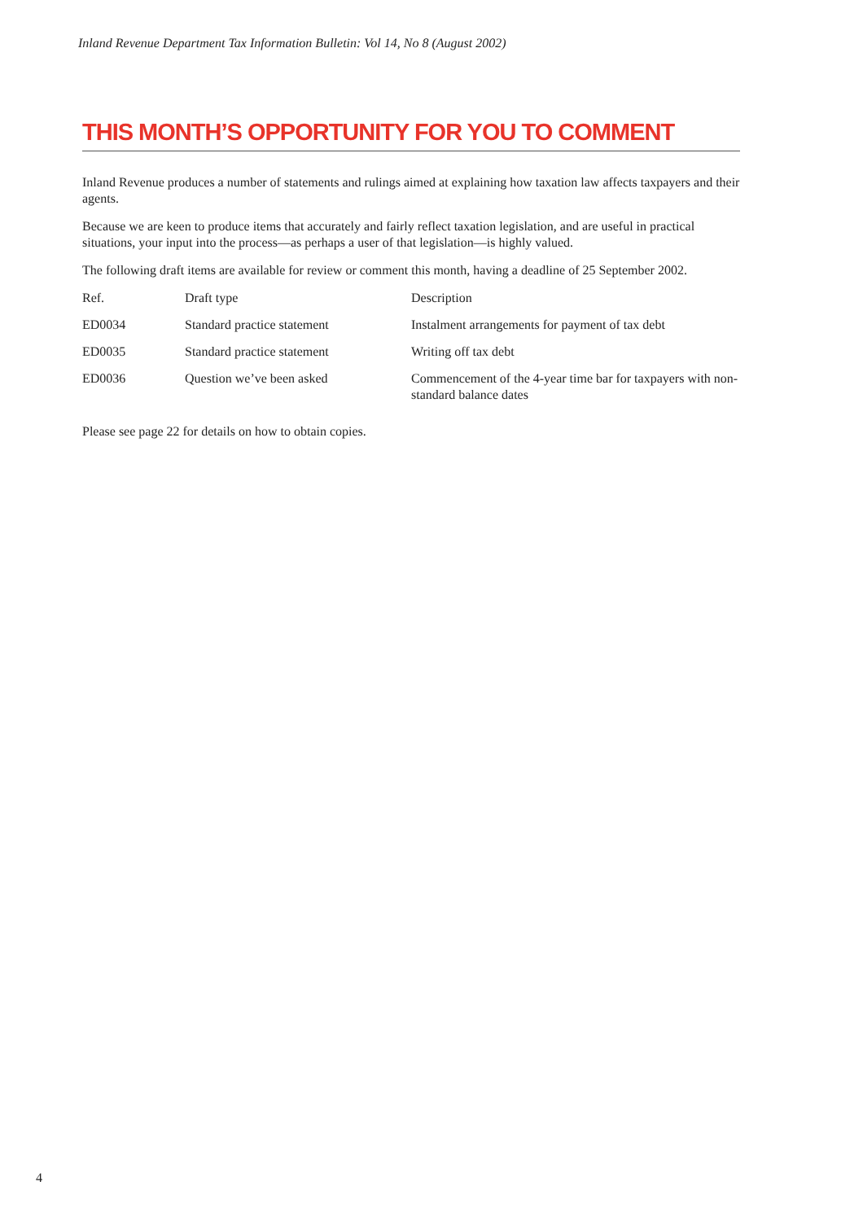Inland Revenue Department Tax Information Bulletin: Vol 14, No 8 (August 2002)
THIS MONTH’S OPPORTUNITY FOR YOU TO COMMENT
Inland Revenue produces a number of statements and rulings aimed at explaining how taxation law affects taxpayers and their agents.
Because we are keen to produce items that accurately and fairly reflect taxation legislation, and are useful in practical situations, your input into the process—as perhaps a user of that legislation—is highly valued.
The following draft items are available for review or comment this month, having a deadline of 25 September 2002.
| Ref. | Draft type | Description |
| --- | --- | --- |
| ED0034 | Standard practice statement | Instalment arrangements for payment of tax debt |
| ED0035 | Standard practice statement | Writing off tax debt |
| ED0036 | Question we’ve been asked | Commencement of the 4-year time bar for taxpayers with non-standard balance dates |
Please see page 22 for details on how to obtain copies.
4